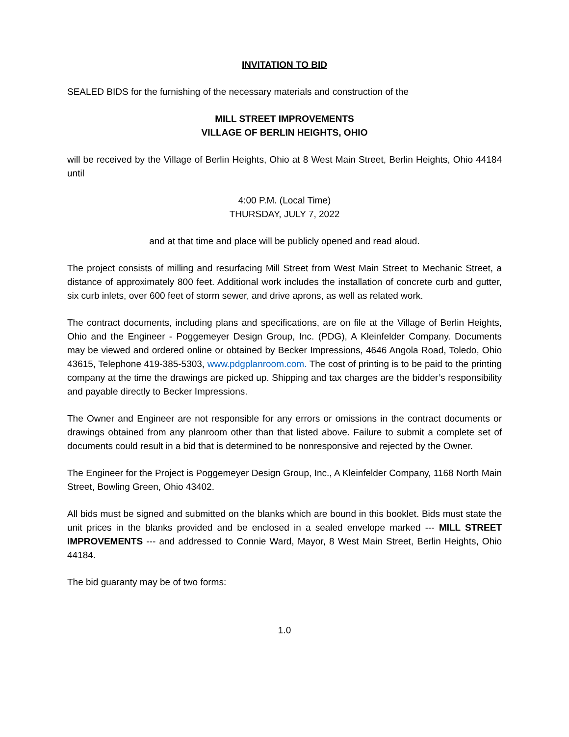INVITATION TO BID
SEALED BIDS for the furnishing of the necessary materials and construction of the
MILL STREET IMPROVEMENTS
VILLAGE OF BERLIN HEIGHTS, OHIO
will be received by the Village of Berlin Heights, Ohio at 8 West Main Street, Berlin Heights, Ohio 44184 until
4:00 P.M. (Local Time)
THURSDAY, JULY 7, 2022
and at that time and place will be publicly opened and read aloud.
The project consists of milling and resurfacing Mill Street from West Main Street to Mechanic Street, a distance of approximately 800 feet. Additional work includes the installation of concrete curb and gutter, six curb inlets, over 600 feet of storm sewer, and drive aprons, as well as related work.
The contract documents, including plans and specifications, are on file at the Village of Berlin Heights, Ohio and the Engineer - Poggemeyer Design Group, Inc. (PDG), A Kleinfelder Company. Documents may be viewed and ordered online or obtained by Becker Impressions, 4646 Angola Road, Toledo, Ohio 43615, Telephone 419-385-5303, www.pdgplanroom.com. The cost of printing is to be paid to the printing company at the time the drawings are picked up. Shipping and tax charges are the bidder’s responsibility and payable directly to Becker Impressions.
The Owner and Engineer are not responsible for any errors or omissions in the contract documents or drawings obtained from any planroom other than that listed above. Failure to submit a complete set of documents could result in a bid that is determined to be nonresponsive and rejected by the Owner.
The Engineer for the Project is Poggemeyer Design Group, Inc., A Kleinfelder Company, 1168 North Main Street, Bowling Green, Ohio 43402.
All bids must be signed and submitted on the blanks which are bound in this booklet. Bids must state the unit prices in the blanks provided and be enclosed in a sealed envelope marked --- MILL STREET IMPROVEMENTS --- and addressed to Connie Ward, Mayor, 8 West Main Street, Berlin Heights, Ohio 44184.
The bid guaranty may be of two forms:
1.0